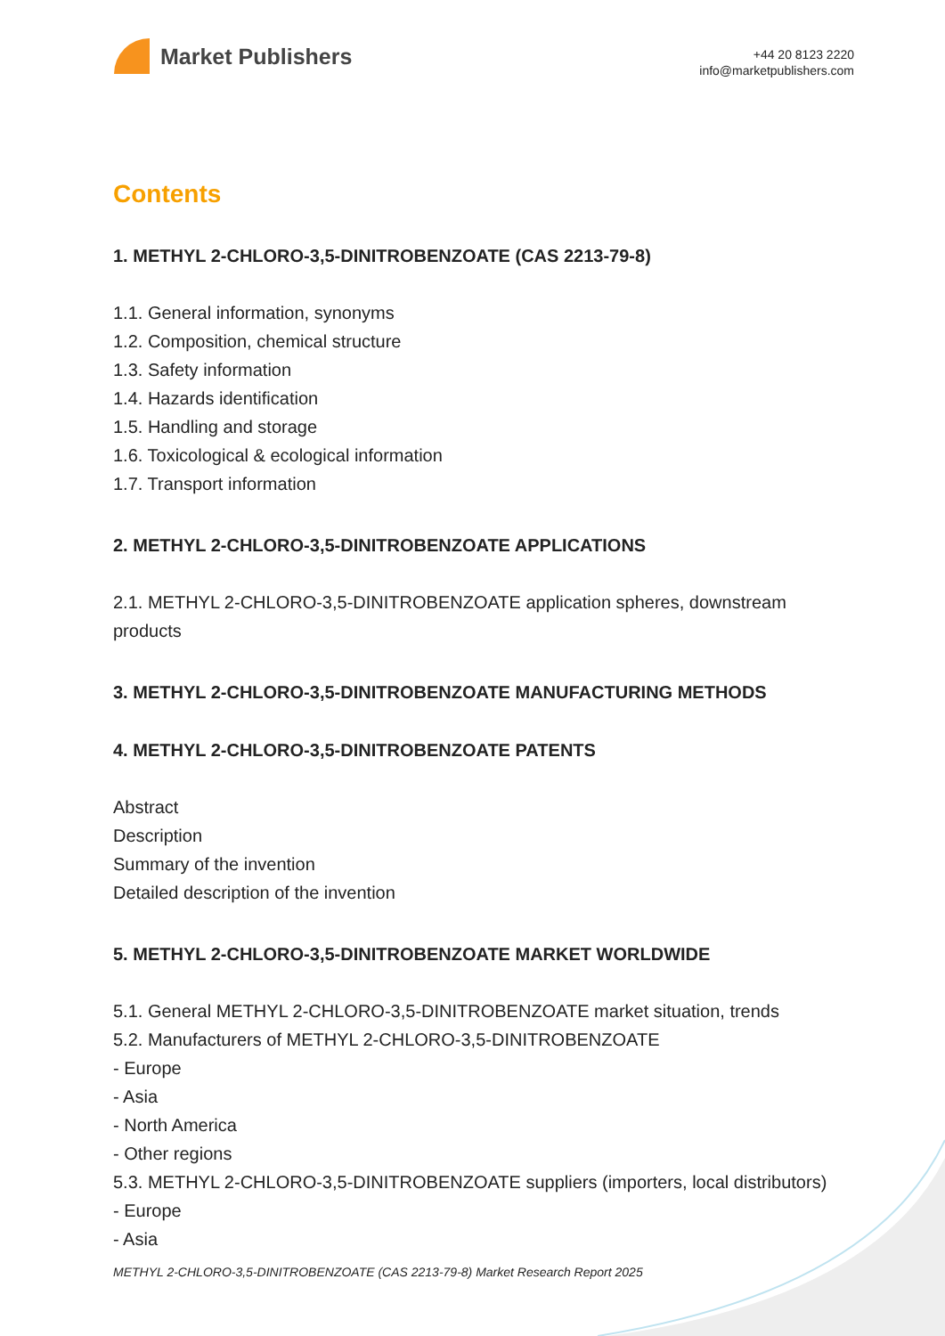Market Publishers
+44 20 8123 2220
info@marketpublishers.com
Contents
1. METHYL 2-CHLORO-3,5-DINITROBENZOATE (CAS 2213-79-8)
1.1. General information, synonyms
1.2. Composition, chemical structure
1.3. Safety information
1.4. Hazards identification
1.5. Handling and storage
1.6. Toxicological & ecological information
1.7. Transport information
2. METHYL 2-CHLORO-3,5-DINITROBENZOATE APPLICATIONS
2.1. METHYL 2-CHLORO-3,5-DINITROBENZOATE application spheres, downstream products
3. METHYL 2-CHLORO-3,5-DINITROBENZOATE MANUFACTURING METHODS
4. METHYL 2-CHLORO-3,5-DINITROBENZOATE PATENTS
Abstract
Description
Summary of the invention
Detailed description of the invention
5. METHYL 2-CHLORO-3,5-DINITROBENZOATE MARKET WORLDWIDE
5.1. General METHYL 2-CHLORO-3,5-DINITROBENZOATE market situation, trends
5.2. Manufacturers of METHYL 2-CHLORO-3,5-DINITROBENZOATE
- Europe
- Asia
- North America
- Other regions
5.3. METHYL 2-CHLORO-3,5-DINITROBENZOATE suppliers (importers, local distributors)
- Europe
- Asia
METHYL 2-CHLORO-3,5-DINITROBENZOATE (CAS 2213-79-8) Market Research Report 2025